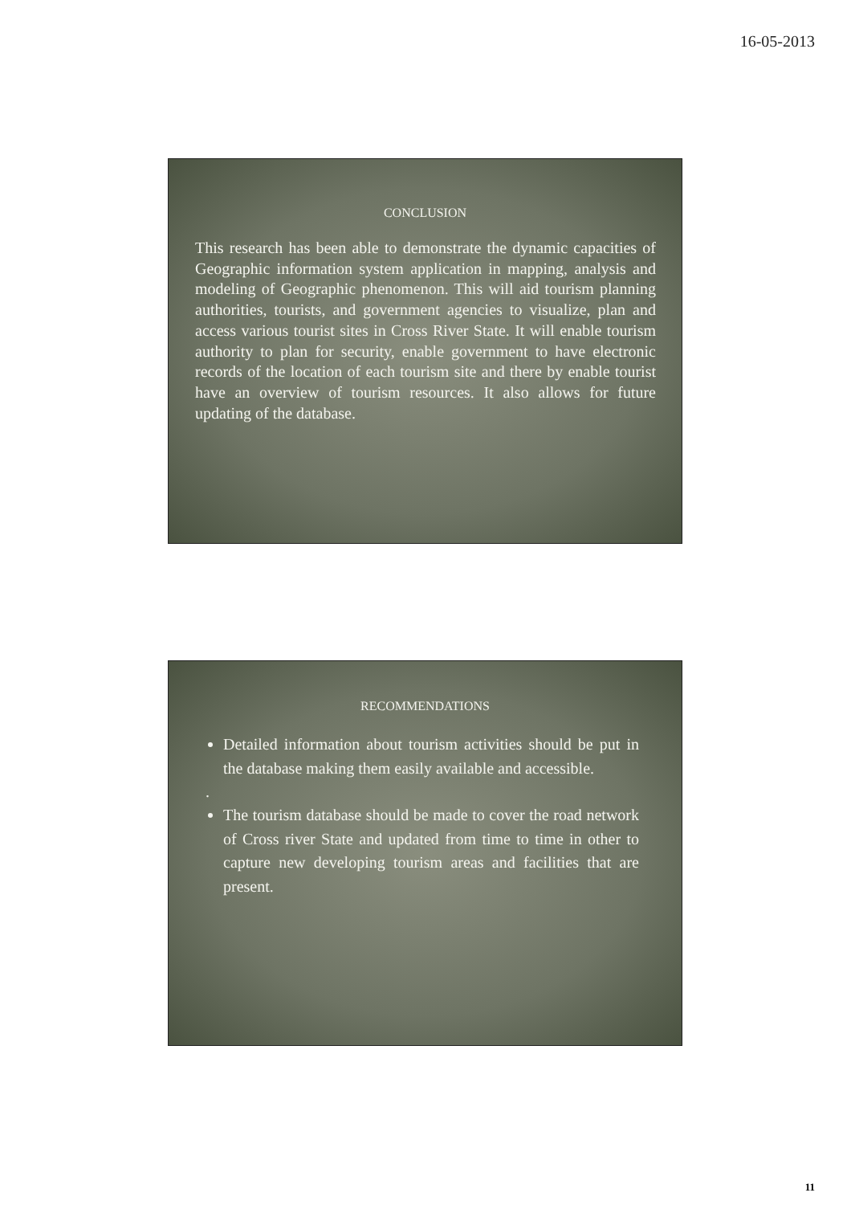16-05-2013
CONCLUSION
This research has been able to demonstrate the dynamic capacities of Geographic information system application in mapping, analysis and modeling of Geographic phenomenon. This will aid tourism planning authorities, tourists, and government agencies to visualize, plan and access various tourist sites in Cross River State. It will enable tourism authority to plan for security, enable government to have electronic records of the location of each tourism site and there by enable tourist have an overview of tourism resources. It also allows for future updating of the database.
RECOMMENDATIONS
Detailed information about tourism activities should be put in the database making them easily available and accessible.
.
The tourism database should be made to cover the road network of Cross river State and updated from time to time in other to capture new developing tourism areas and facilities that are present.
11